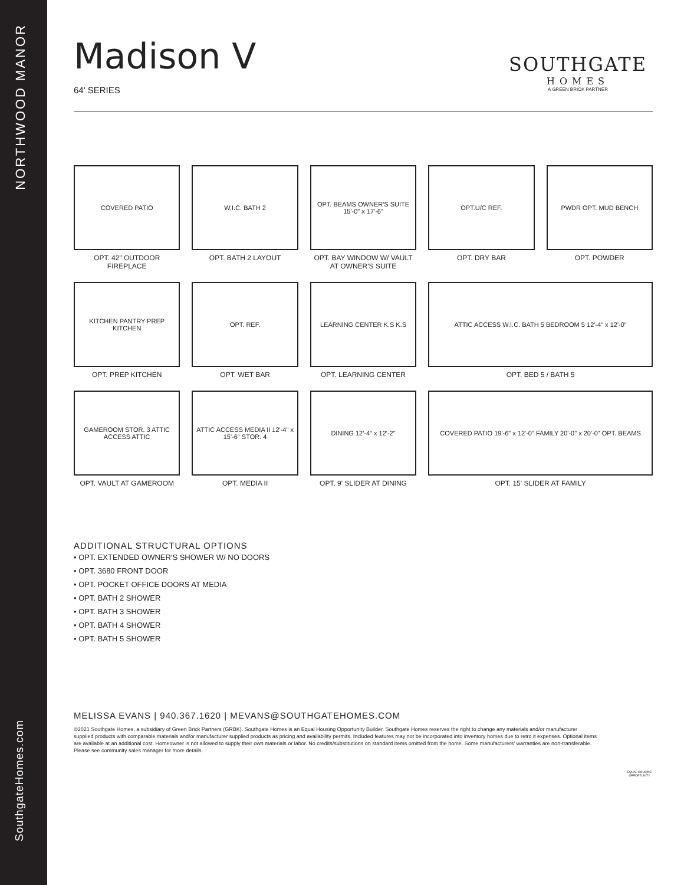NORTHWOOD MANOR
SouthgateHomes.com
Madison V
64' SERIES
SOUTHGATE
HOMES
A GREEN BRICK PARTNER
COVERED PATIO
OPT. 42" OUTDOOR FIREPLACE
W.I.C. BATH 2
OPT. BATH 2 LAYOUT
OPT. BEAMS OWNER'S SUITE 15'-0" x 17'-6"
OPT. BAY WINDOW W/ VAULT AT OWNER'S SUITE
OPT.U/C REF.
OPT. DRY BAR
PWDR OPT. MUD BENCH
OPT. POWDER
KITCHEN PANTRY PREP KITCHEN
OPT. PREP KITCHEN
OPT. REF.
OPT. WET BAR
LEARNING CENTER K.S K.S
OPT. LEARNING CENTER
ATTIC ACCESS W.I.C. BATH 5 BEDROOM 5 12'-4" x 12'-0"
OPT. BED 5 / BATH 5
GAMEROOM STOR. 3 ATTIC ACCESS ATTIC
OPT. VAULT AT GAMEROOM
ATTIC ACCESS MEDIA II 12'-4" x 15'-6" STOR. 4
OPT. MEDIA II
DINING 12'-4" x 12'-2"
OPT. 9' SLIDER AT DINING
COVERED PATIO 19'-6" x 12'-0" FAMILY 20'-0" x 20'-0" OPT. BEAMS
OPT. 15' SLIDER AT FAMILY
ADDITIONAL STRUCTURAL OPTIONS
• OPT. EXTENDED OWNER'S SHOWER W/ NO DOORS
• OPT. 3680 FRONT DOOR
• OPT. POCKET OFFICE DOORS AT MEDIA
• OPT. BATH 2 SHOWER
• OPT. BATH 3 SHOWER
• OPT. BATH 4 SHOWER
• OPT. BATH 5 SHOWER
MELISSA EVANS | 940.367.1620 | MEVANS@SOUTHGATEHOMES.COM
©2021 Southgate Homes, a subsidiary of Green Brick Partners (GRBK). Southgate Homes is an Equal Housing Opportunity Builder. Southgate Homes reserves the right to change any materials and/or manufacturer supplied products with comparable materials and/or manufacturer supplied products as pricing and availability permits. Included features may not be incorporated into inventory homes due to retro it expenses. Optional items are available at an additional cost. Homeowner is not allowed to supply their own materials or labor. No credits/substitutions on standard items omitted from the home. Some manufacturers' warranties are non-transferable. Please see community sales manager for more details.
EQUAL HOUSING OPPORTUNITY